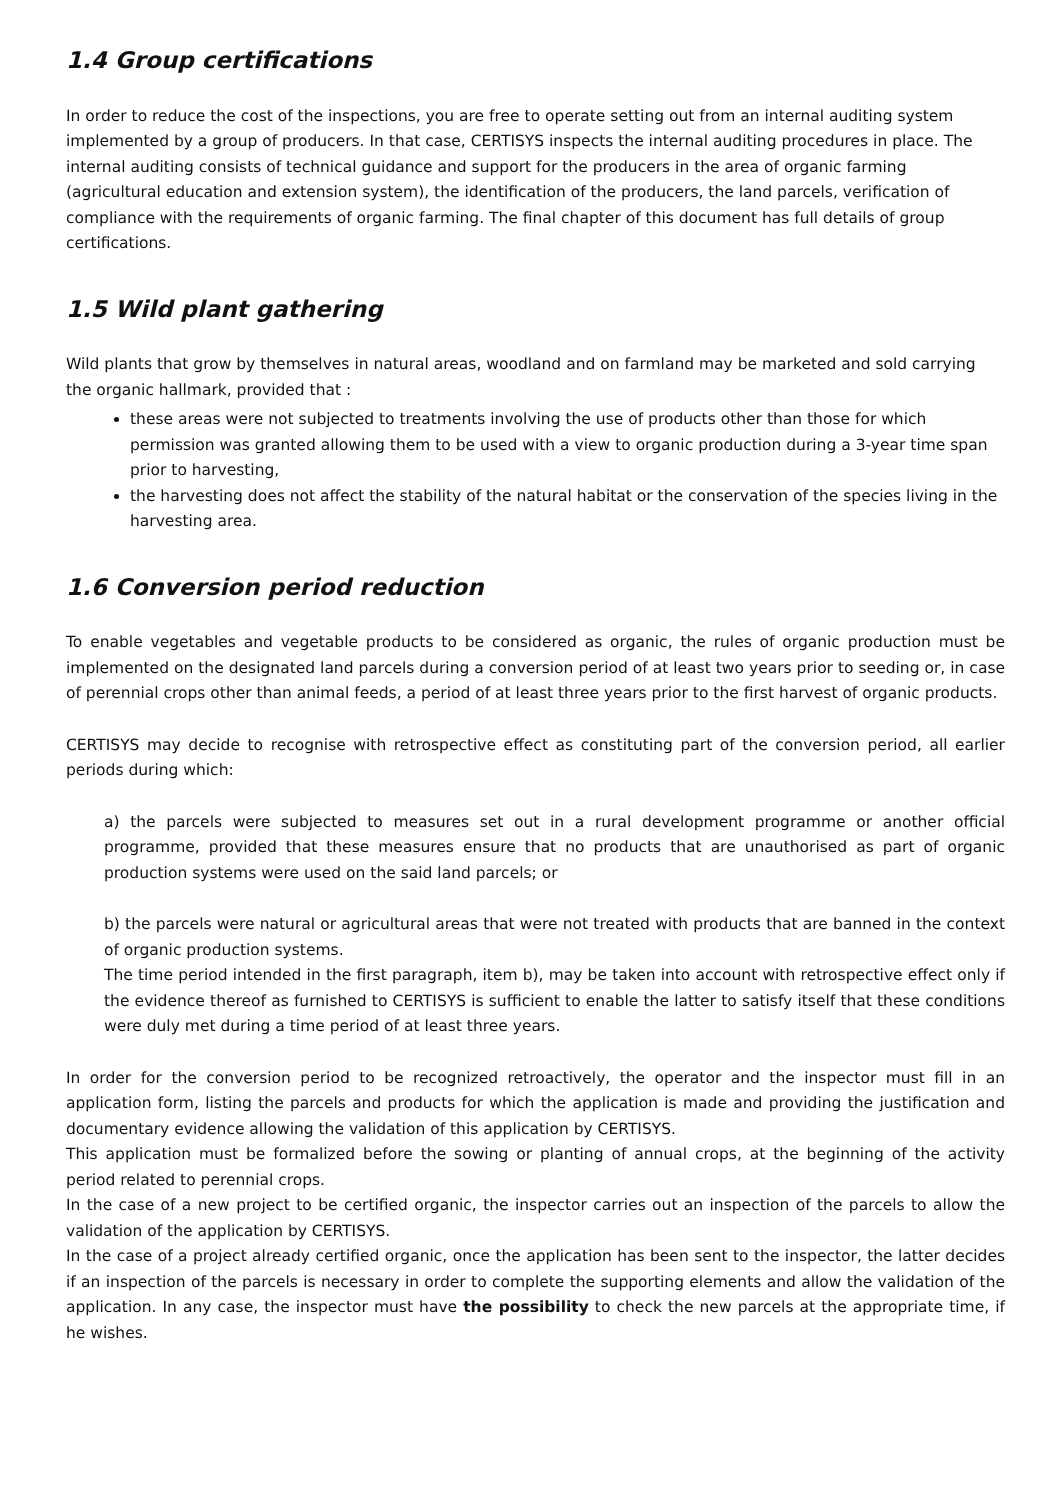1.4 Group certifications
In order to reduce the cost of the inspections, you are free to operate setting out from an internal auditing system implemented by a group of producers. In that case, CERTISYS inspects the internal auditing procedures in place. The internal auditing consists of technical guidance and support for the producers in the area of organic farming (agricultural education and extension system), the identification of the producers, the land parcels, verification of compliance with the requirements of organic farming. The final chapter of this document has full details of group certifications.
1.5 Wild plant gathering
Wild plants that grow by themselves in natural areas, woodland and on farmland may be marketed and sold carrying the organic hallmark, provided that :
these areas were not subjected to treatments involving the use of products other than those for which permission was granted allowing them to be used with a view to organic production during a 3-year time span prior to harvesting,
the harvesting does not affect the stability of the natural habitat or the conservation of the species living in the harvesting area.
1.6 Conversion period reduction
To enable vegetables and vegetable products to be considered as organic, the rules of organic production must be implemented on the designated land parcels during a conversion period of at least two years prior to seeding or, in case of perennial crops other than animal feeds, a period of at least three years prior to the first harvest of organic products.
CERTISYS may decide to recognise with retrospective effect as constituting part of the conversion period, all earlier periods during which:
a) the parcels were subjected to measures set out in a rural development programme or another official programme, provided that these measures ensure that no products that are unauthorised as part of organic production systems were used on the said land parcels; or
b) the parcels were natural or agricultural areas that were not treated with products that are banned in the context of organic production systems.
The time period intended in the first paragraph, item b), may be taken into account with retrospective effect only if the evidence thereof as furnished to CERTISYS is sufficient to enable the latter to satisfy itself that these conditions were duly met during a time period of at least three years.
In order for the conversion period to be recognized retroactively, the operator and the inspector must fill in an application form, listing the parcels and products for which the application is made and providing the justification and documentary evidence allowing the validation of this application by CERTISYS.
This application must be formalized before the sowing or planting of annual crops, at the beginning of the activity period related to perennial crops.
In the case of a new project to be certified organic, the inspector carries out an inspection of the parcels to allow the validation of the application by CERTISYS.
In the case of a project already certified organic, once the application has been sent to the inspector, the latter decides if an inspection of the parcels is necessary in order to complete the supporting elements and allow the validation of the application. In any case, the inspector must have the possibility to check the new parcels at the appropriate time, if he wishes.